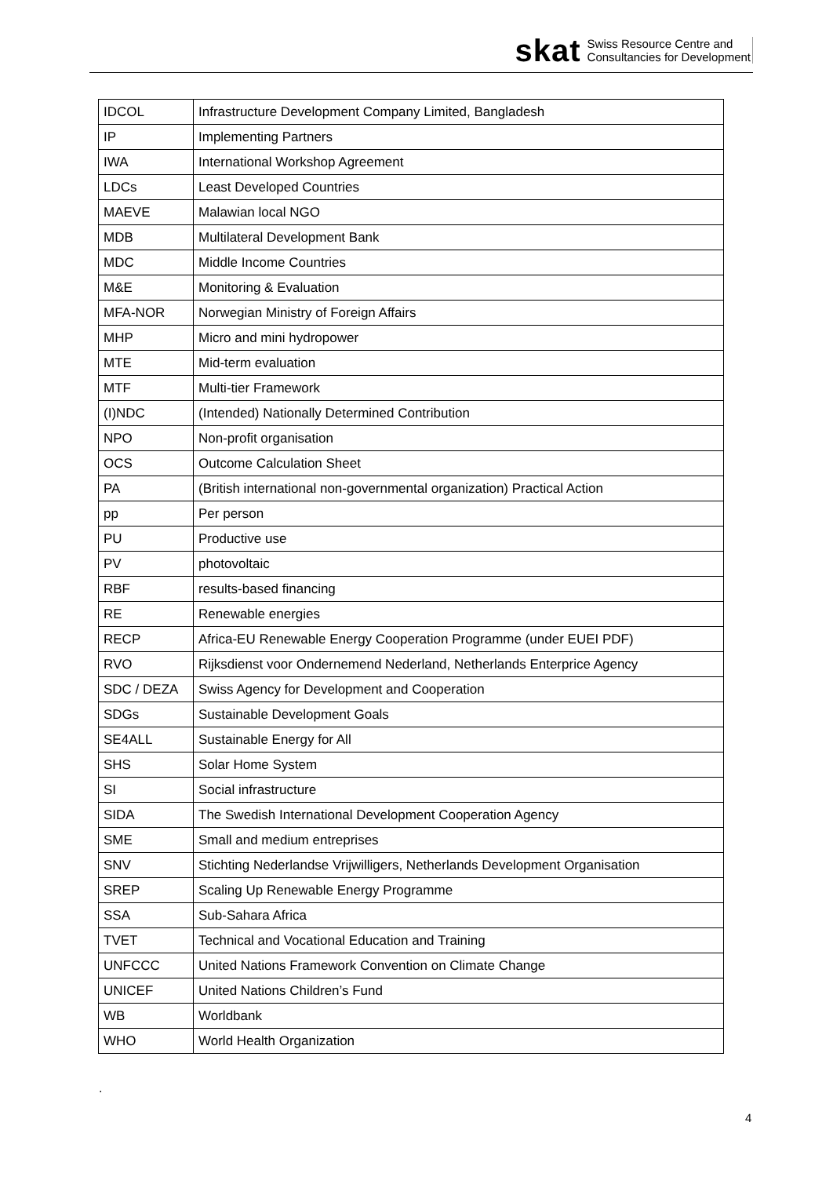skat Swiss Resource Centre and
Consultancies for Development
| IDCOL | Infrastructure Development Company Limited, Bangladesh |
| IP | Implementing Partners |
| IWA | International Workshop Agreement |
| LDCs | Least Developed Countries |
| MAEVE | Malawian local NGO |
| MDB | Multilateral Development Bank |
| MDC | Middle Income Countries |
| M&E | Monitoring & Evaluation |
| MFA-NOR | Norwegian Ministry of Foreign Affairs |
| MHP | Micro and mini hydropower |
| MTE | Mid-term evaluation |
| MTF | Multi-tier Framework |
| (I)NDC | (Intended) Nationally Determined Contribution |
| NPO | Non-profit organisation |
| OCS | Outcome Calculation Sheet |
| PA | (British international non-governmental organization) Practical Action |
| pp | Per person |
| PU | Productive use |
| PV | photovoltaic |
| RBF | results-based financing |
| RE | Renewable energies |
| RECP | Africa-EU Renewable Energy Cooperation Programme (under EUEI PDF) |
| RVO | Rijksdienst voor Ondernemend Nederland, Netherlands Enterprice Agency |
| SDC / DEZA | Swiss Agency for Development and Cooperation |
| SDGs | Sustainable Development Goals |
| SE4ALL | Sustainable Energy for All |
| SHS | Solar Home System |
| SI | Social infrastructure |
| SIDA | The Swedish International Development Cooperation Agency |
| SME | Small and medium entreprises |
| SNV | Stichting Nederlandse Vrijwilligers, Netherlands Development Organisation |
| SREP | Scaling Up Renewable Energy Programme |
| SSA | Sub-Sahara Africa |
| TVET | Technical and Vocational Education and Training |
| UNFCCC | United Nations Framework Convention on Climate Change |
| UNICEF | United Nations Children’s Fund |
| WB | Worldbank |
| WHO | World Health Organization |
.
4